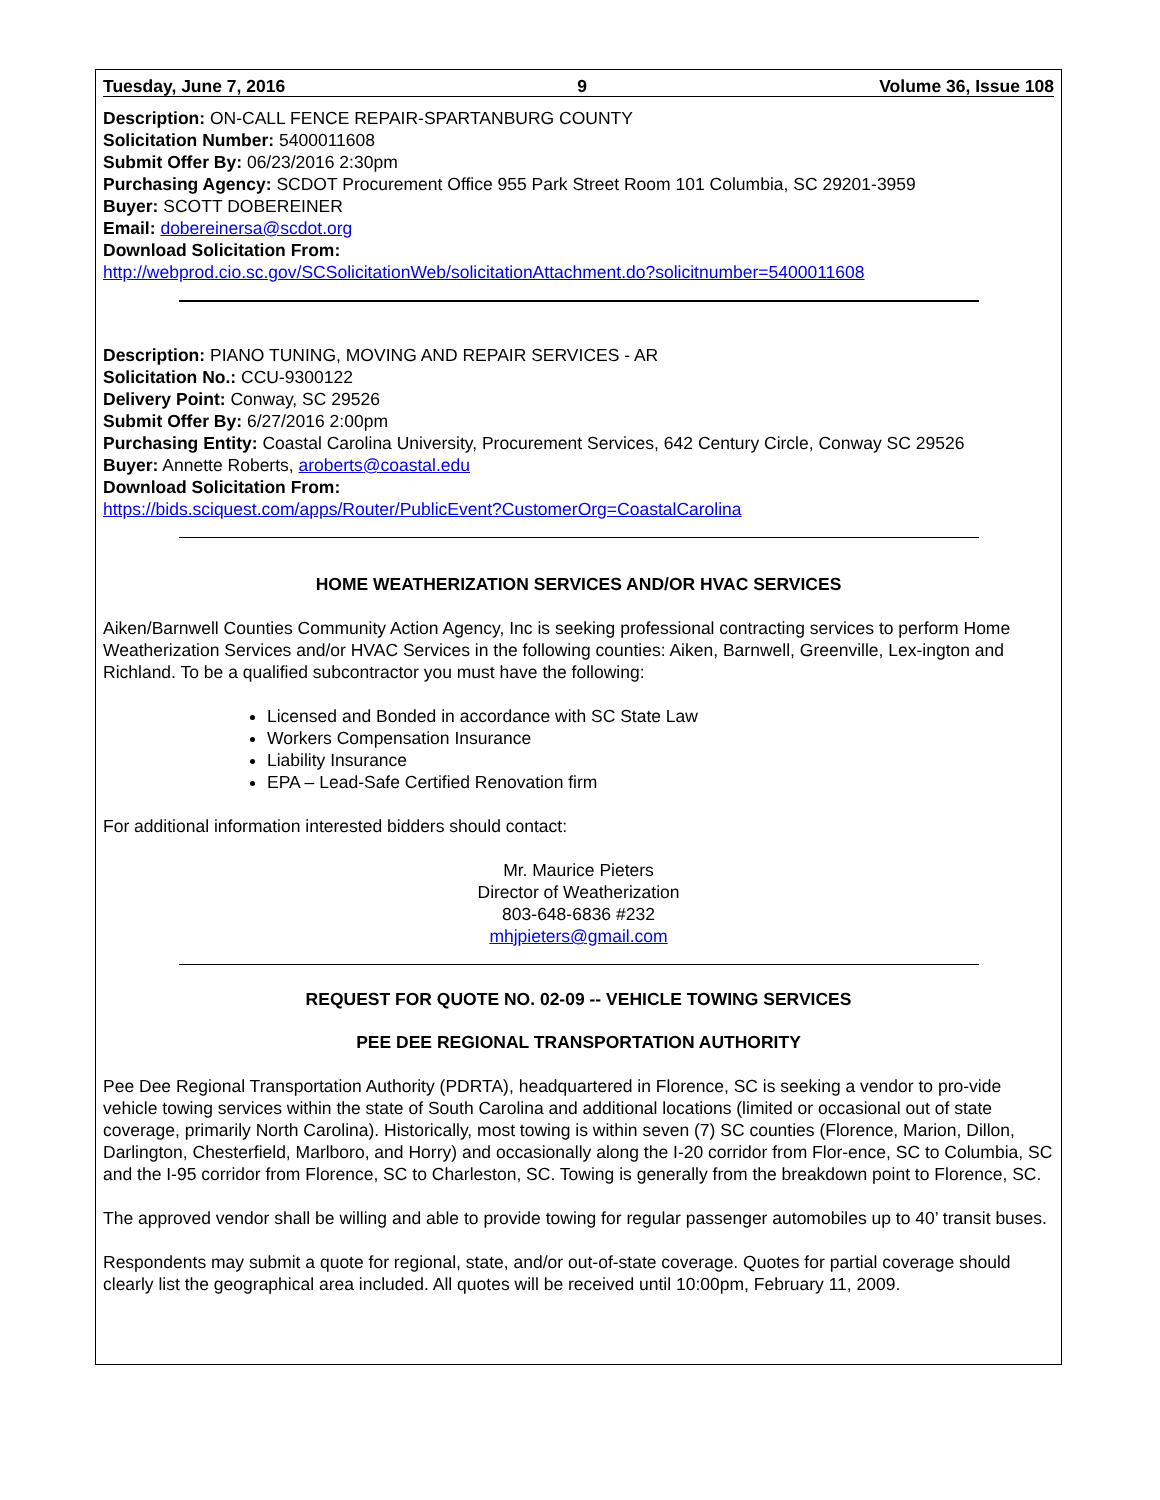Tuesday, June 7, 2016 9 Volume 36, Issue 108
Description: ON-CALL FENCE REPAIR-SPARTANBURG COUNTY
Solicitation Number: 5400011608
Submit Offer By: 06/23/2016 2:30pm
Purchasing Agency: SCDOT Procurement Office 955 Park Street Room 101 Columbia, SC 29201-3959
Buyer: SCOTT DOBEREINER
Email: dobereinersa@scdot.org
Download Solicitation From:
http://webprod.cio.sc.gov/SCSolicitationWeb/solicitationAttachment.do?solicitnumber=5400011608
Description: PIANO TUNING, MOVING AND REPAIR SERVICES - AR
Solicitation No.: CCU-9300122
Delivery Point: Conway, SC 29526
Submit Offer By: 6/27/2016 2:00pm
Purchasing Entity: Coastal Carolina University, Procurement Services, 642 Century Circle, Conway SC 29526
Buyer: Annette Roberts, aroberts@coastal.edu
Download Solicitation From:
https://bids.sciquest.com/apps/Router/PublicEvent?CustomerOrg=CoastalCarolina
HOME WEATHERIZATION SERVICES AND/OR HVAC SERVICES
Aiken/Barnwell Counties Community Action Agency, Inc is seeking professional contracting services to perform Home Weatherization Services and/or HVAC Services in the following counties: Aiken, Barnwell, Greenville, Lex-ington and Richland. To be a qualified subcontractor you must have the following:
Licensed and Bonded in accordance with SC State Law
Workers Compensation Insurance
Liability Insurance
EPA – Lead-Safe Certified Renovation firm
For additional information interested bidders should contact:
Mr. Maurice Pieters
Director of Weatherization
803-648-6836 #232
mhjpieters@gmail.com
REQUEST FOR QUOTE NO. 02-09 -- VEHICLE TOWING SERVICES
PEE DEE REGIONAL TRANSPORTATION AUTHORITY
Pee Dee Regional Transportation Authority (PDRTA), headquartered in Florence, SC is seeking a vendor to pro-vide vehicle towing services within the state of South Carolina and additional locations (limited or occasional out of state coverage, primarily North Carolina). Historically, most towing is within seven (7) SC counties (Florence, Marion, Dillon, Darlington, Chesterfield, Marlboro, and Horry) and occasionally along the I-20 corridor from Flor-ence, SC to Columbia, SC and the I-95 corridor from Florence, SC to Charleston, SC. Towing is generally from the breakdown point to Florence, SC.
The approved vendor shall be willing and able to provide towing for regular passenger automobiles up to 40’ transit buses.
Respondents may submit a quote for regional, state, and/or out-of-state coverage. Quotes for partial coverage should clearly list the geographical area included. All quotes will be received until 10:00pm, February 11, 2009.